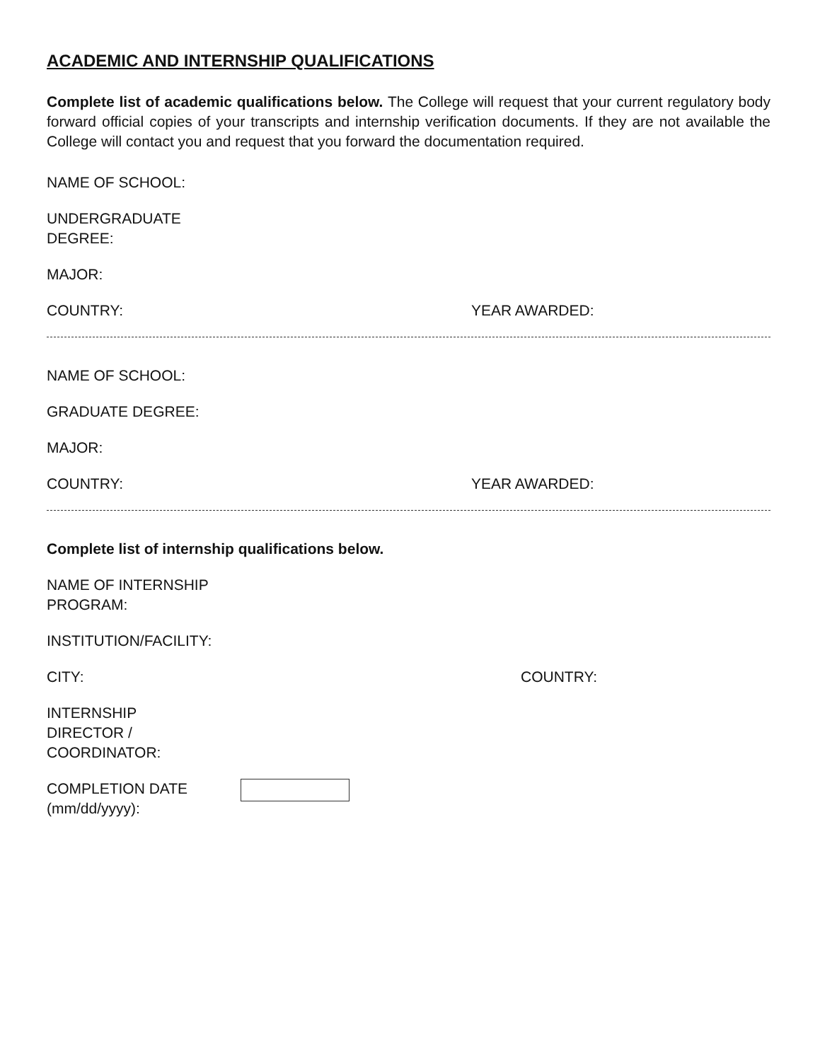ACADEMIC AND INTERNSHIP QUALIFICATIONS
Complete list of academic qualifications below. The College will request that your current regulatory body forward official copies of your transcripts and internship verification documents. If they are not available the College will contact you and request that you forward the documentation required.
NAME OF SCHOOL:
UNDERGRADUATE
DEGREE:
MAJOR:
COUNTRY: YEAR AWARDED:
NAME OF SCHOOL:
GRADUATE DEGREE:
MAJOR:
COUNTRY: YEAR AWARDED:
Complete list of internship qualifications below.
NAME OF INTERNSHIP
PROGRAM:
INSTITUTION/FACILITY:
CITY: COUNTRY:
INTERNSHIP
DIRECTOR /
COORDINATOR:
COMPLETION DATE
(mm/dd/yyyy):